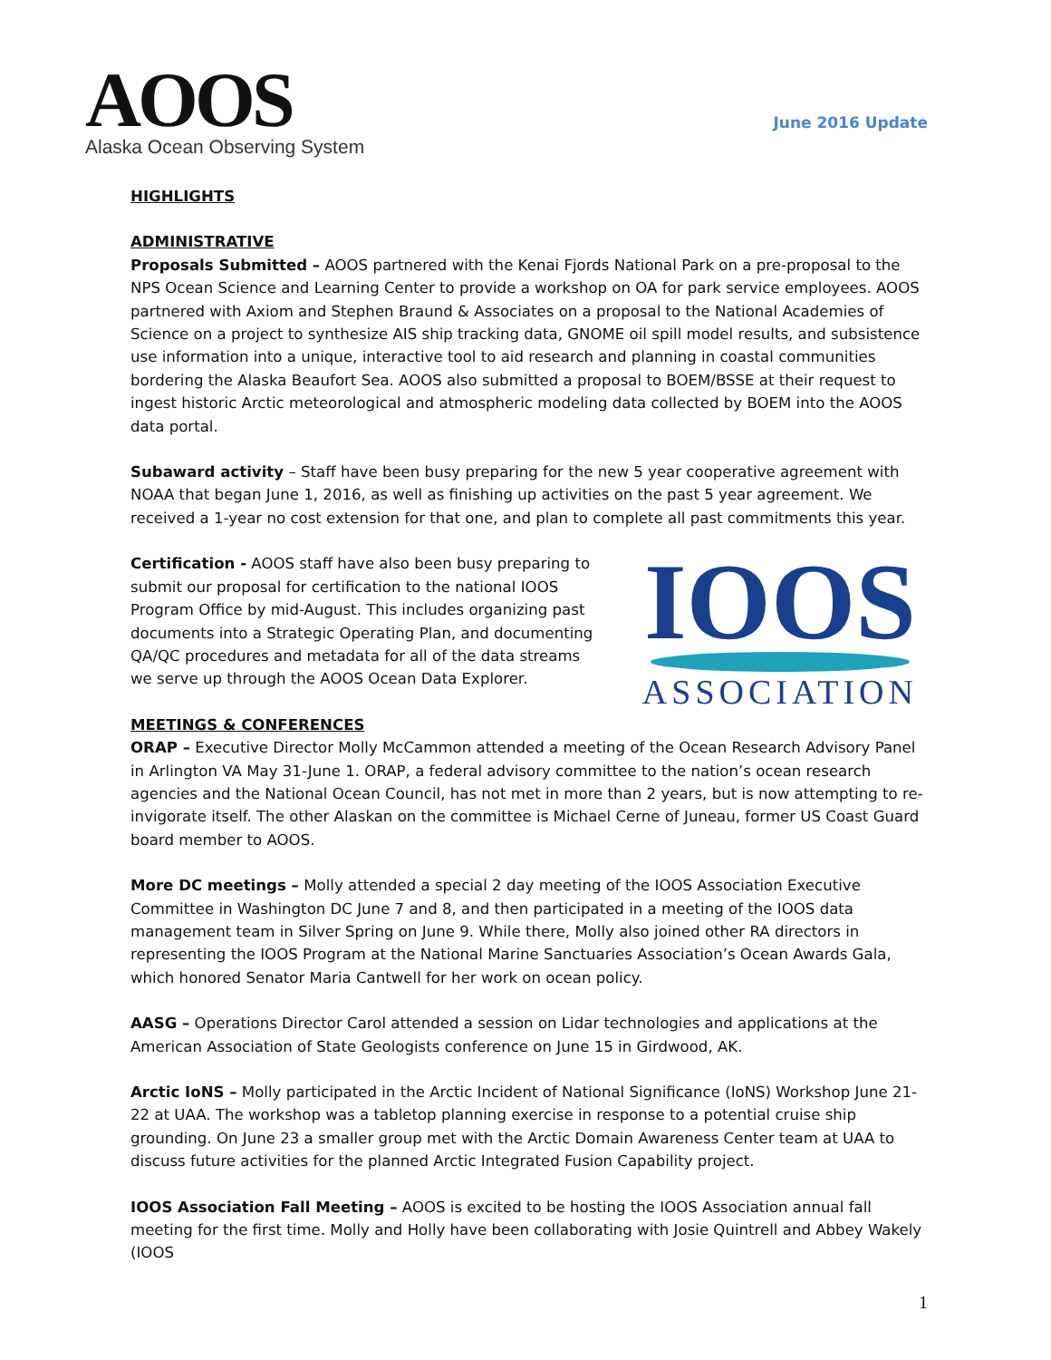AOOS
Alaska Ocean Observing System
June 2016 Update
HIGHLIGHTS
ADMINISTRATIVE
Proposals Submitted – AOOS partnered with the Kenai Fjords National Park on a pre-proposal to the NPS Ocean Science and Learning Center to provide a workshop on OA for park service employees. AOOS partnered with Axiom and Stephen Braund & Associates on a proposal to the National Academies of Science on a project to synthesize AIS ship tracking data, GNOME oil spill model results, and subsistence use information into a unique, interactive tool to aid research and planning in coastal communities bordering the Alaska Beaufort Sea. AOOS also submitted a proposal to BOEM/BSSE at their request to ingest historic Arctic meteorological and atmospheric modeling data collected by BOEM into the AOOS data portal.
Subaward activity – Staff have been busy preparing for the new 5 year cooperative agreement with NOAA that began June 1, 2016, as well as finishing up activities on the past 5 year agreement. We received a 1-year no cost extension for that one, and plan to complete all past commitments this year.
Certification - AOOS staff have also been busy preparing to submit our proposal for certification to the national IOOS Program Office by mid-August. This includes organizing past documents into a Strategic Operating Plan, and documenting QA/QC procedures and metadata for all of the data streams we serve up through the AOOS Ocean Data Explorer.
IOOS
ASSOCIATION
MEETINGS & CONFERENCES
ORAP – Executive Director Molly McCammon attended a meeting of the Ocean Research Advisory Panel in Arlington VA May 31-June 1. ORAP, a federal advisory committee to the nation’s ocean research agencies and the National Ocean Council, has not met in more than 2 years, but is now attempting to re-invigorate itself. The other Alaskan on the committee is Michael Cerne of Juneau, former US Coast Guard board member to AOOS.
More DC meetings – Molly attended a special 2 day meeting of the IOOS Association Executive Committee in Washington DC June 7 and 8, and then participated in a meeting of the IOOS data management team in Silver Spring on June 9. While there, Molly also joined other RA directors in representing the IOOS Program at the National Marine Sanctuaries Association’s Ocean Awards Gala, which honored Senator Maria Cantwell for her work on ocean policy.
AASG – Operations Director Carol attended a session on Lidar technologies and applications at the American Association of State Geologists conference on June 15 in Girdwood, AK.
Arctic IoNS – Molly participated in the Arctic Incident of National Significance (IoNS) Workshop June 21-22 at UAA. The workshop was a tabletop planning exercise in response to a potential cruise ship grounding. On June 23 a smaller group met with the Arctic Domain Awareness Center team at UAA to discuss future activities for the planned Arctic Integrated Fusion Capability project.
IOOS Association Fall Meeting – AOOS is excited to be hosting the IOOS Association annual fall meeting for the first time. Molly and Holly have been collaborating with Josie Quintrell and Abbey Wakely (IOOS
1